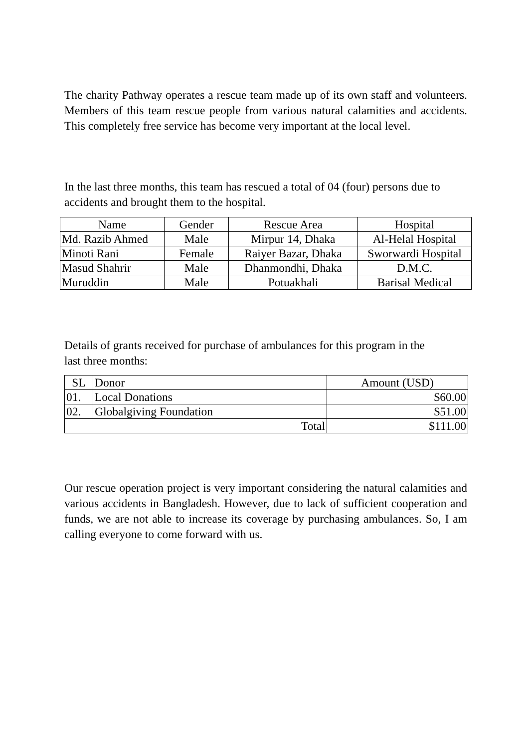The charity Pathway operates a rescue team made up of its own staff and volunteers. Members of this team rescue people from various natural calamities and accidents. This completely free service has become very important at the local level.
In the last three months, this team has rescued a total of 04 (four) persons due to accidents and brought them to the hospital.
| Name | Gender | Rescue Area | Hospital |
| --- | --- | --- | --- |
| Md. Razib Ahmed | Male | Mirpur 14, Dhaka | Al-Helal Hospital |
| Minoti Rani | Female | Raiyer Bazar, Dhaka | Sworwardi Hospital |
| Masud Shahrir | Male | Dhanmondhi, Dhaka | D.M.C. |
| Muruddin | Male | Potuakhali | Barisal Medical |
Details of grants received for purchase of ambulances for this program in the
last three months:
| SL | Donor | Amount (USD) |
| --- | --- | --- |
| 01. | Local Donations | $60.00 |
| 02. | Globalgiving Foundation | $51.00 |
| Total | | $111.00 |
Our rescue operation project is very important considering the natural calamities and various accidents in Bangladesh. However, due to lack of sufficient cooperation and funds, we are not able to increase its coverage by purchasing ambulances. So, I am calling everyone to come forward with us.